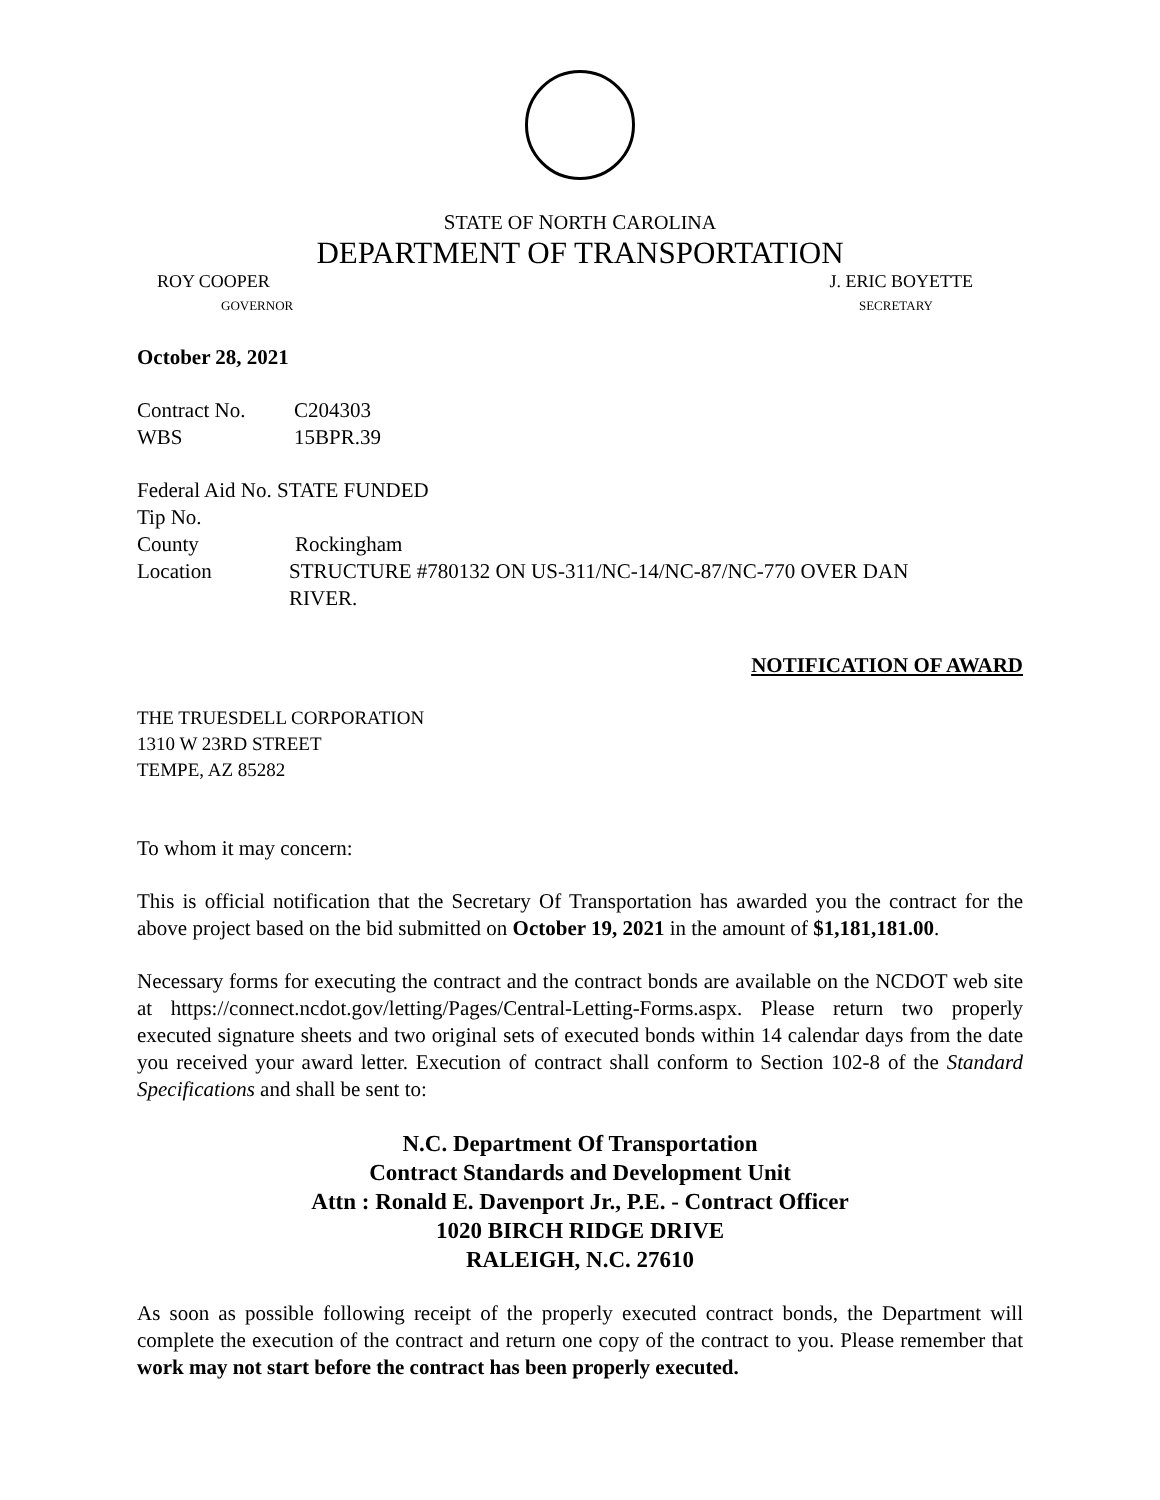STATE OF NORTH CAROLINA
DEPARTMENT OF TRANSPORTATION
ROY COOPER J. ERIC BOYETTE
GOVERNOR SECRETARY
October 28, 2021
Contract No. C204303
WBS 15BPR.39
Federal Aid No. STATE FUNDED
Tip No.
County Rockingham
Location STRUCTURE #780132 ON US-311/NC-14/NC-87/NC-770 OVER DAN
RIVER.
NOTIFICATION OF AWARD
THE TRUESDELL CORPORATION
1310 W 23RD STREET
TEMPE, AZ 85282
To whom it may concern:
This is official notification that the Secretary Of Transportation has awarded you the contract for the above project based on the bid submitted on October 19, 2021 in the amount of $1,181,181.00.
Necessary forms for executing the contract and the contract bonds are available on the NCDOT web site at https://connect.ncdot.gov/letting/Pages/Central-Letting-Forms.aspx. Please return two properly executed signature sheets and two original sets of executed bonds within 14 calendar days from the date you received your award letter. Execution of contract shall conform to Section 102-8 of the Standard Specifications and shall be sent to:
N.C. Department Of Transportation
Contract Standards and Development Unit
Attn : Ronald E. Davenport Jr., P.E. - Contract Officer
1020 BIRCH RIDGE DRIVE
RALEIGH, N.C. 27610
As soon as possible following receipt of the properly executed contract bonds, the Department will complete the execution of the contract and return one copy of the contract to you. Please remember that work may not start before the contract has been properly executed.